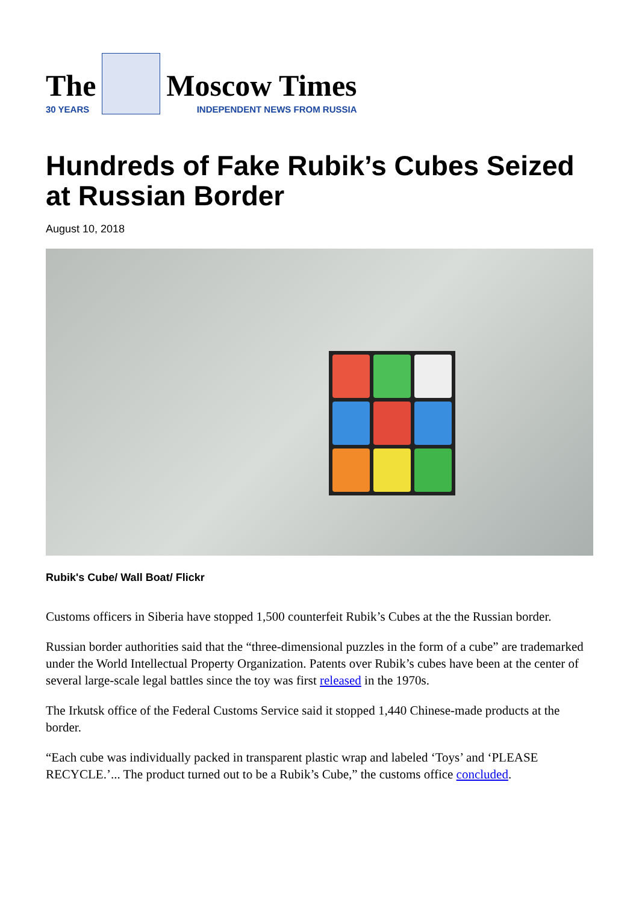The
30 YEARS
Moscow Times
INDEPENDENT NEWS FROM RUSSIA
Hundreds of Fake Rubik’s Cubes Seized at Russian Border
August 10, 2018
Rubik's Cube/ Wall Boat/ Flickr
Customs officers in Siberia have stopped 1,500 counterfeit Rubik’s Cubes at the the Russian border.
Russian border authorities said that the “three-dimensional puzzles in the form of a cube” are trademarked under the World Intellectual Property Organization. Patents over Rubik’s cubes have been at the center of several large-scale legal battles since the toy was first released in the 1970s.
The Irkutsk office of the Federal Customs Service said it stopped 1,440 Chinese-made products at the border.
“Each cube was individually packed in transparent plastic wrap and labeled ‘Toys’ and ‘PLEASE RECYCLE.’... The product turned out to be a Rubik’s Cube,” the customs office concluded.